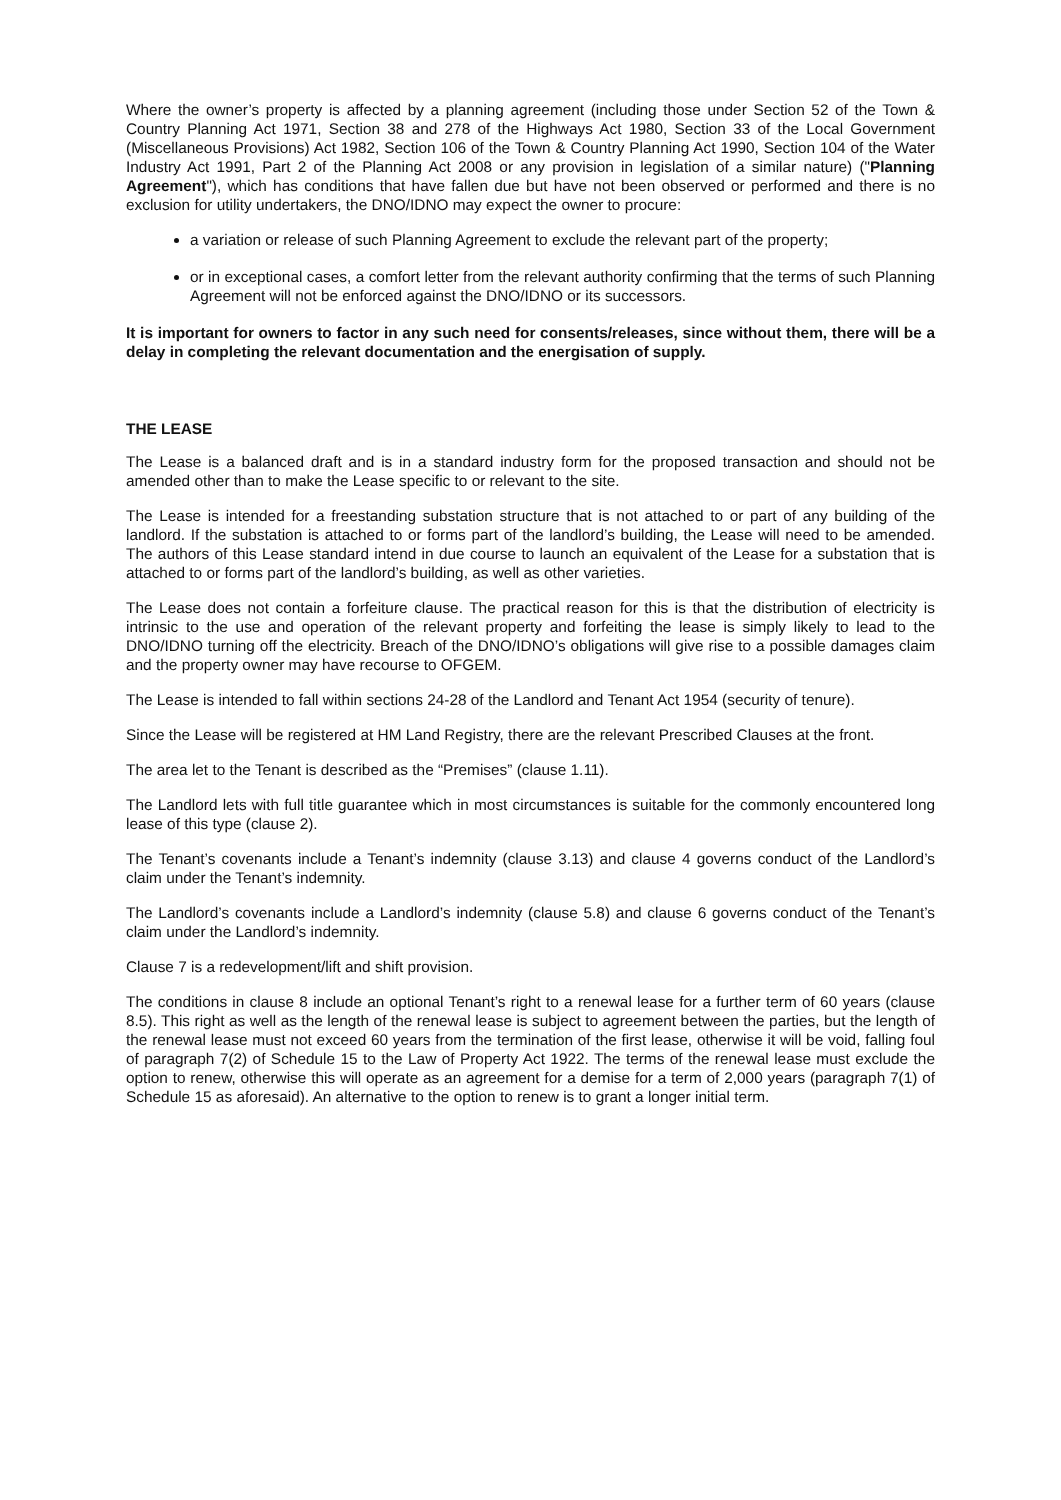Where the owner’s property is affected by a planning agreement (including those under Section 52 of the Town & Country Planning Act 1971, Section 38 and 278 of the Highways Act 1980, Section 33 of the Local Government (Miscellaneous Provisions) Act 1982, Section 106 of the Town & Country Planning Act 1990, Section 104 of the Water Industry Act 1991, Part 2 of the Planning Act 2008 or any provision in legislation of a similar nature) ("Planning Agreement"), which has conditions that have fallen due but have not been observed or performed and there is no exclusion for utility undertakers, the DNO/IDNO may expect the owner to procure:
a variation or release of such Planning Agreement to exclude the relevant part of the property;
or in exceptional cases, a comfort letter from the relevant authority confirming that the terms of such Planning Agreement will not be enforced against the DNO/IDNO or its successors.
It is important for owners to factor in any such need for consents/releases, since without them, there will be a delay in completing the relevant documentation and the energisation of supply.
THE LEASE
The Lease is a balanced draft and is in a standard industry form for the proposed transaction and should not be amended other than to make the Lease specific to or relevant to the site.
The Lease is intended for a freestanding substation structure that is not attached to or part of any building of the landlord. If the substation is attached to or forms part of the landlord’s building, the Lease will need to be amended. The authors of this Lease standard intend in due course to launch an equivalent of the Lease for a substation that is attached to or forms part of the landlord’s building, as well as other varieties.
The Lease does not contain a forfeiture clause. The practical reason for this is that the distribution of electricity is intrinsic to the use and operation of the relevant property and forfeiting the lease is simply likely to lead to the DNO/IDNO turning off the electricity. Breach of the DNO/IDNO’s obligations will give rise to a possible damages claim and the property owner may have recourse to OFGEM.
The Lease is intended to fall within sections 24-28 of the Landlord and Tenant Act 1954 (security of tenure).
Since the Lease will be registered at HM Land Registry, there are the relevant Prescribed Clauses at the front.
The area let to the Tenant is described as the “Premises” (clause 1.11).
The Landlord lets with full title guarantee which in most circumstances is suitable for the commonly encountered long lease of this type (clause 2).
The Tenant’s covenants include a Tenant’s indemnity (clause 3.13) and clause 4 governs conduct of the Landlord’s claim under the Tenant’s indemnity.
The Landlord’s covenants include a Landlord’s indemnity (clause 5.8) and clause 6 governs conduct of the Tenant’s claim under the Landlord’s indemnity.
Clause 7 is a redevelopment/lift and shift provision.
The conditions in clause 8 include an optional Tenant’s right to a renewal lease for a further term of 60 years (clause 8.5). This right as well as the length of the renewal lease is subject to agreement between the parties, but the length of the renewal lease must not exceed 60 years from the termination of the first lease, otherwise it will be void, falling foul of paragraph 7(2) of Schedule 15 to the Law of Property Act 1922. The terms of the renewal lease must exclude the option to renew, otherwise this will operate as an agreement for a demise for a term of 2,000 years (paragraph 7(1) of Schedule 15 as aforesaid). An alternative to the option to renew is to grant a longer initial term.